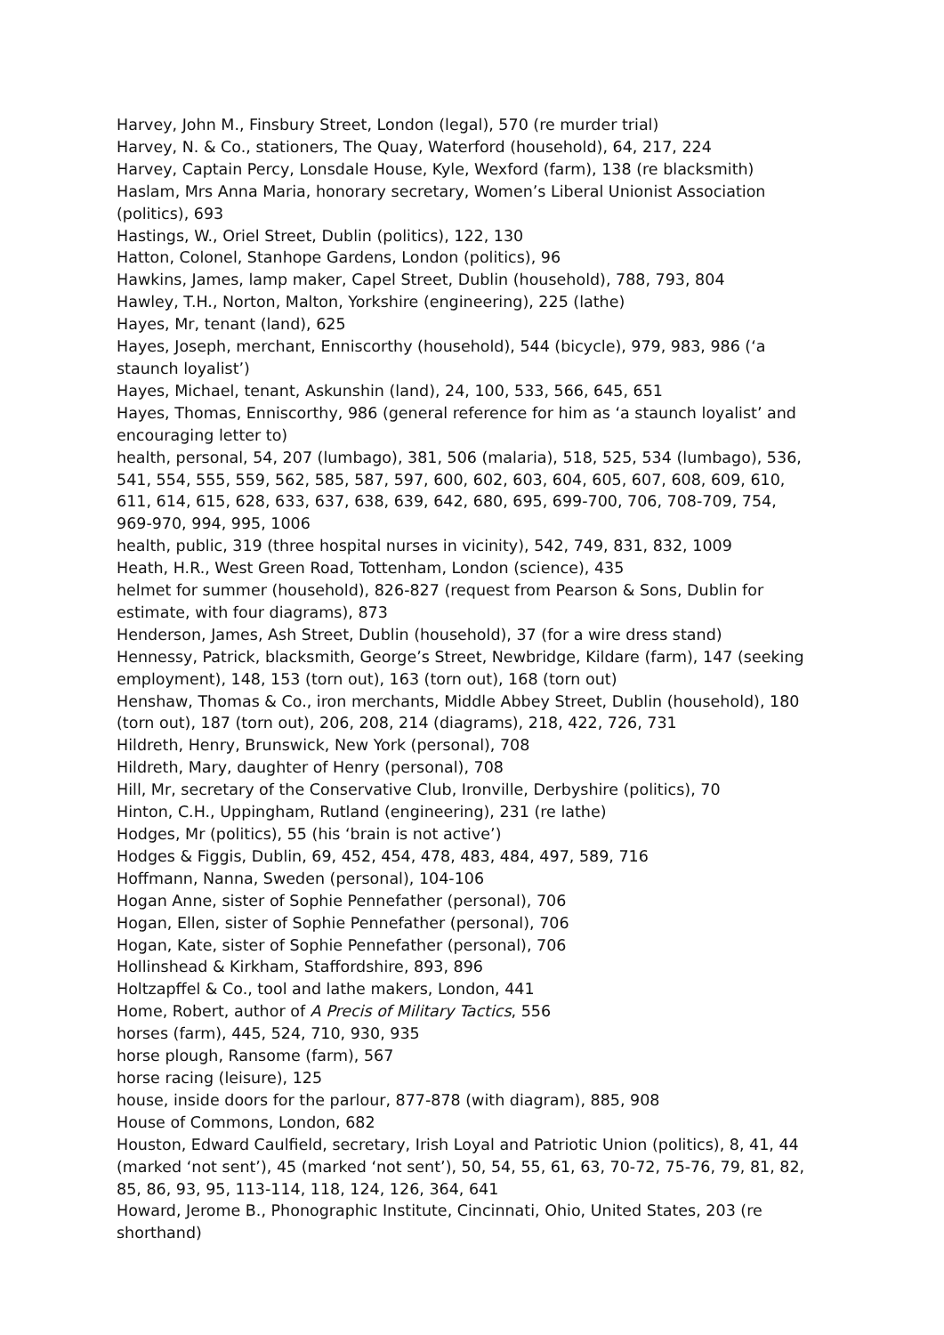Harvey, John M., Finsbury Street, London (legal), 570 (re murder trial)
Harvey, N. & Co., stationers, The Quay, Waterford (household), 64, 217, 224
Harvey, Captain Percy, Lonsdale House, Kyle, Wexford (farm), 138 (re blacksmith)
Haslam, Mrs Anna Maria, honorary secretary, Women’s Liberal Unionist Association (politics), 693
Hastings, W., Oriel Street, Dublin (politics), 122, 130
Hatton, Colonel, Stanhope Gardens, London (politics), 96
Hawkins, James, lamp maker, Capel Street, Dublin (household), 788, 793, 804
Hawley, T.H., Norton, Malton, Yorkshire (engineering), 225 (lathe)
Hayes, Mr, tenant (land), 625
Hayes, Joseph, merchant, Enniscorthy (household), 544 (bicycle), 979, 983, 986 (‘a staunch loyalist’)
Hayes, Michael, tenant, Askunshin (land), 24, 100, 533, 566, 645, 651
Hayes, Thomas, Enniscorthy, 986 (general reference for him as ‘a staunch loyalist’ and encouraging letter to)
health, personal, 54, 207 (lumbago), 381, 506 (malaria), 518, 525, 534 (lumbago), 536, 541, 554, 555, 559, 562, 585, 587, 597, 600, 602, 603, 604, 605, 607, 608, 609, 610, 611, 614, 615, 628, 633, 637, 638, 639, 642, 680, 695, 699-700, 706, 708-709, 754, 969-970, 994, 995, 1006
health, public, 319 (three hospital nurses in vicinity), 542, 749, 831, 832, 1009
Heath, H.R., West Green Road, Tottenham, London (science), 435
helmet for summer (household), 826-827 (request from Pearson & Sons, Dublin for estimate, with four diagrams), 873
Henderson, James, Ash Street, Dublin (household), 37 (for a wire dress stand)
Hennessy, Patrick, blacksmith, George’s Street, Newbridge, Kildare (farm), 147 (seeking employment), 148, 153 (torn out), 163 (torn out), 168 (torn out)
Henshaw, Thomas & Co., iron merchants, Middle Abbey Street, Dublin (household), 180 (torn out), 187 (torn out), 206, 208, 214 (diagrams), 218, 422, 726, 731
Hildreth, Henry, Brunswick, New York (personal), 708
Hildreth, Mary, daughter of Henry (personal), 708
Hill, Mr, secretary of the Conservative Club, Ironville, Derbyshire (politics), 70
Hinton, C.H., Uppingham, Rutland (engineering), 231 (re lathe)
Hodges, Mr (politics), 55 (his ‘brain is not active’)
Hodges & Figgis, Dublin, 69, 452, 454, 478, 483, 484, 497, 589, 716
Hoffmann, Nanna, Sweden (personal), 104-106
Hogan Anne, sister of Sophie Pennefather (personal), 706
Hogan, Ellen, sister of Sophie Pennefather (personal), 706
Hogan, Kate, sister of Sophie Pennefather (personal), 706
Hollinshead & Kirkham, Staffordshire, 893, 896
Holtzapffel & Co., tool and lathe makers, London, 441
Home, Robert, author of A Precis of Military Tactics, 556
horses (farm), 445, 524, 710, 930, 935
horse plough, Ransome (farm), 567
horse racing (leisure), 125
house, inside doors for the parlour, 877-878 (with diagram), 885, 908
House of Commons, London, 682
Houston, Edward Caulfield, secretary, Irish Loyal and Patriotic Union (politics), 8, 41, 44 (marked ‘not sent’), 45 (marked ‘not sent’), 50, 54, 55, 61, 63, 70-72, 75-76, 79, 81, 82, 85, 86, 93, 95, 113-114, 118, 124, 126, 364, 641
Howard, Jerome B., Phonographic Institute, Cincinnati, Ohio, United States, 203 (re shorthand)